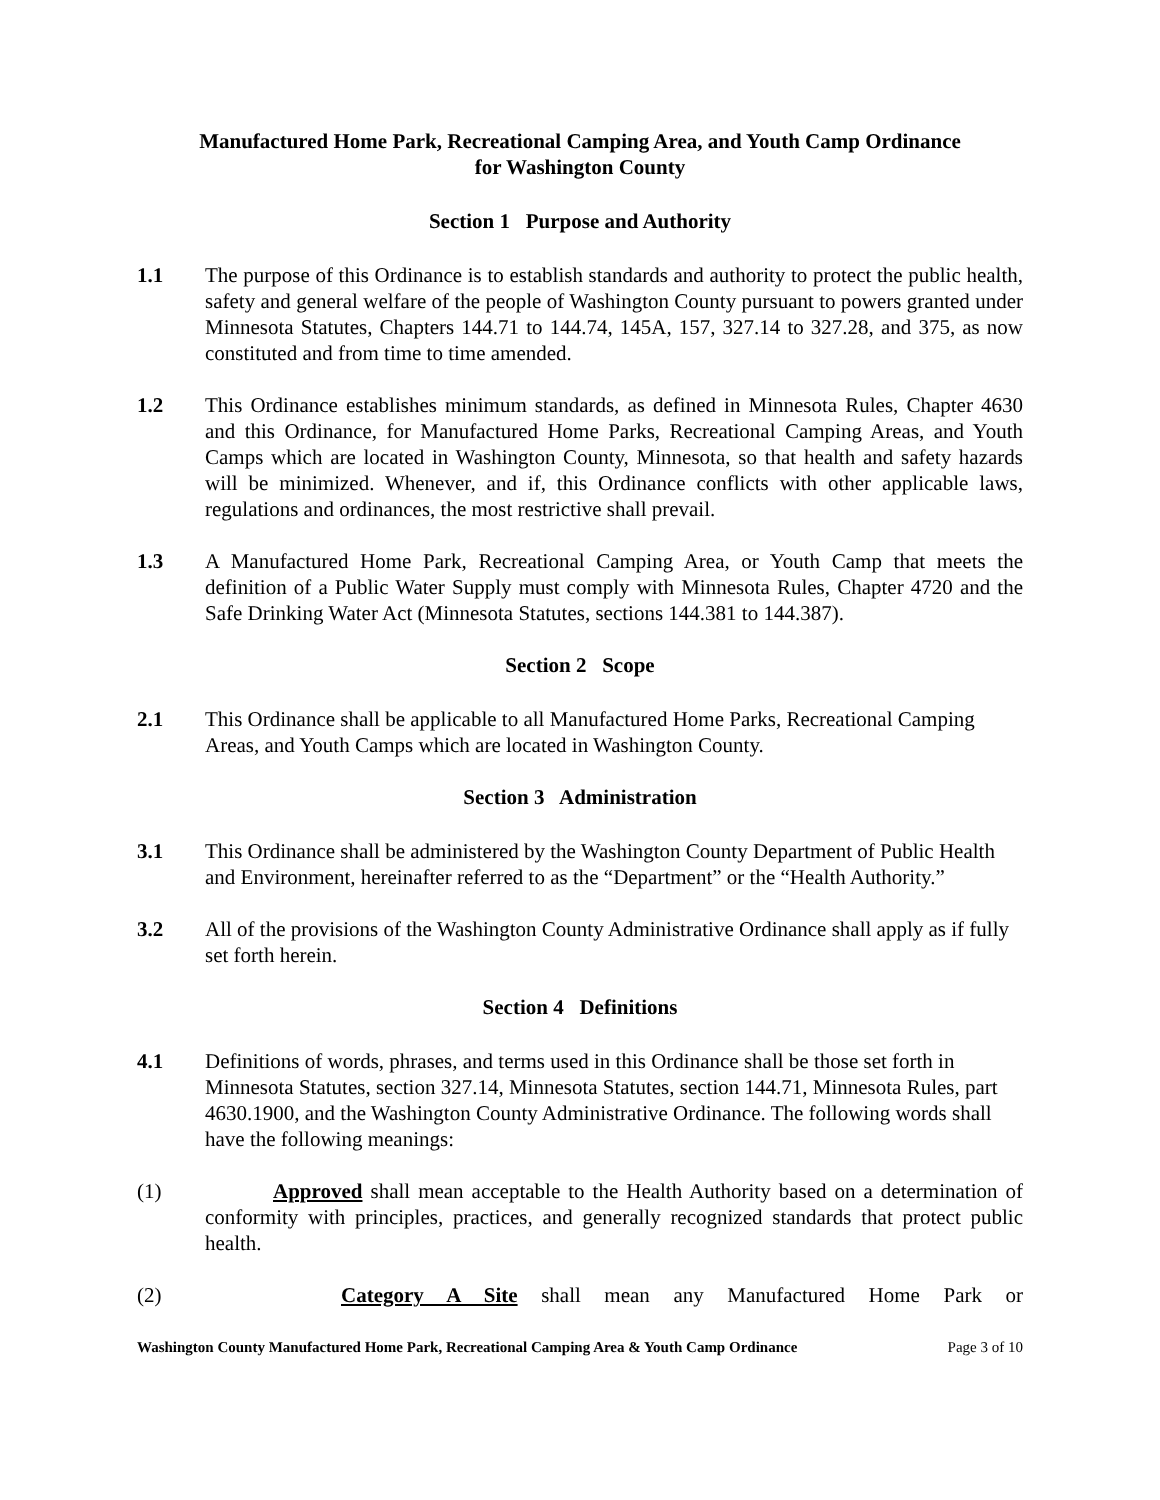Manufactured Home Park, Recreational Camping Area, and Youth Camp Ordinance
for Washington County
Section 1 Purpose and Authority
1.1 The purpose of this Ordinance is to establish standards and authority to protect the public health, safety and general welfare of the people of Washington County pursuant to powers granted under Minnesota Statutes, Chapters 144.71 to 144.74, 145A, 157, 327.14 to 327.28, and 375, as now constituted and from time to time amended.
1.2 This Ordinance establishes minimum standards, as defined in Minnesota Rules, Chapter 4630 and this Ordinance, for Manufactured Home Parks, Recreational Camping Areas, and Youth Camps which are located in Washington County, Minnesota, so that health and safety hazards will be minimized. Whenever, and if, this Ordinance conflicts with other applicable laws, regulations and ordinances, the most restrictive shall prevail.
1.3 A Manufactured Home Park, Recreational Camping Area, or Youth Camp that meets the definition of a Public Water Supply must comply with Minnesota Rules, Chapter 4720 and the Safe Drinking Water Act (Minnesota Statutes, sections 144.381 to 144.387).
Section 2 Scope
2.1 This Ordinance shall be applicable to all Manufactured Home Parks, Recreational Camping Areas, and Youth Camps which are located in Washington County.
Section 3 Administration
3.1 This Ordinance shall be administered by the Washington County Department of Public Health and Environment, hereinafter referred to as the “Department” or the “Health Authority.”
3.2 All of the provisions of the Washington County Administrative Ordinance shall apply as if fully set forth herein.
Section 4 Definitions
4.1 Definitions of words, phrases, and terms used in this Ordinance shall be those set forth in Minnesota Statutes, section 327.14, Minnesota Statutes, section 144.71, Minnesota Rules, part 4630.1900, and the Washington County Administrative Ordinance. The following words shall have the following meanings:
(1) Approved shall mean acceptable to the Health Authority based on a determination of conformity with principles, practices, and generally recognized standards that protect public health.
(2) Category A Site shall mean any Manufactured Home Park or
Washington County Manufactured Home Park, Recreational Camping Area & Youth Camp Ordinance Page 3 of 10